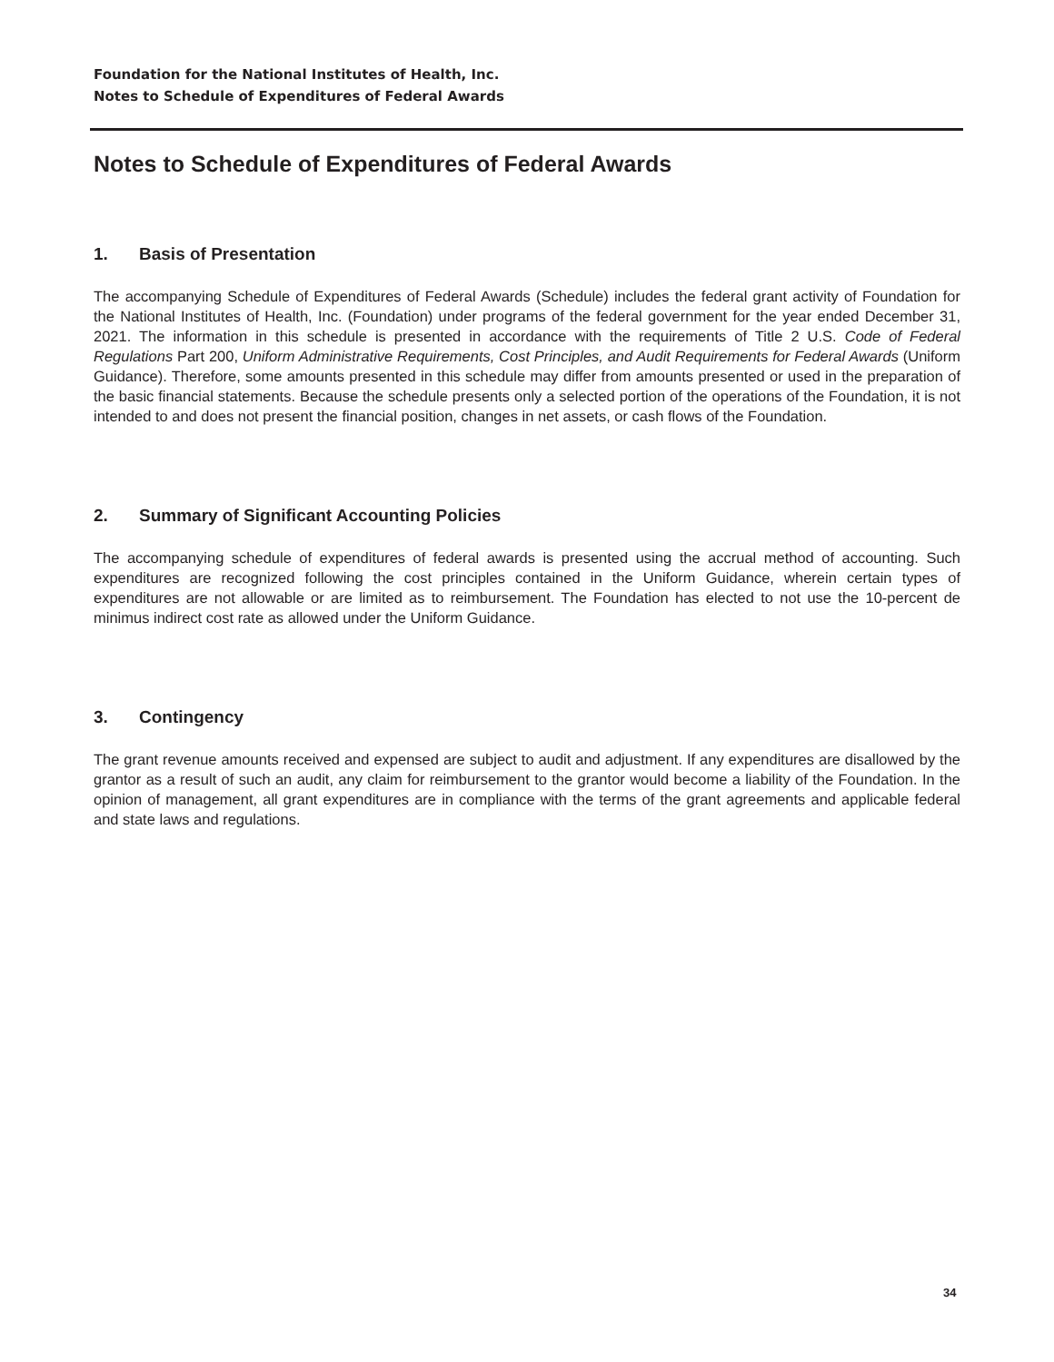Foundation for the National Institutes of Health, Inc.
Notes to Schedule of Expenditures of Federal Awards
Notes to Schedule of Expenditures of Federal Awards
1. Basis of Presentation
The accompanying Schedule of Expenditures of Federal Awards (Schedule) includes the federal grant activity of Foundation for the National Institutes of Health, Inc. (Foundation) under programs of the federal government for the year ended December 31, 2021. The information in this schedule is presented in accordance with the requirements of Title 2 U.S. Code of Federal Regulations Part 200, Uniform Administrative Requirements, Cost Principles, and Audit Requirements for Federal Awards (Uniform Guidance). Therefore, some amounts presented in this schedule may differ from amounts presented or used in the preparation of the basic financial statements. Because the schedule presents only a selected portion of the operations of the Foundation, it is not intended to and does not present the financial position, changes in net assets, or cash flows of the Foundation.
2. Summary of Significant Accounting Policies
The accompanying schedule of expenditures of federal awards is presented using the accrual method of accounting. Such expenditures are recognized following the cost principles contained in the Uniform Guidance, wherein certain types of expenditures are not allowable or are limited as to reimbursement. The Foundation has elected to not use the 10-percent de minimus indirect cost rate as allowed under the Uniform Guidance.
3. Contingency
The grant revenue amounts received and expensed are subject to audit and adjustment. If any expenditures are disallowed by the grantor as a result of such an audit, any claim for reimbursement to the grantor would become a liability of the Foundation. In the opinion of management, all grant expenditures are in compliance with the terms of the grant agreements and applicable federal and state laws and regulations.
34